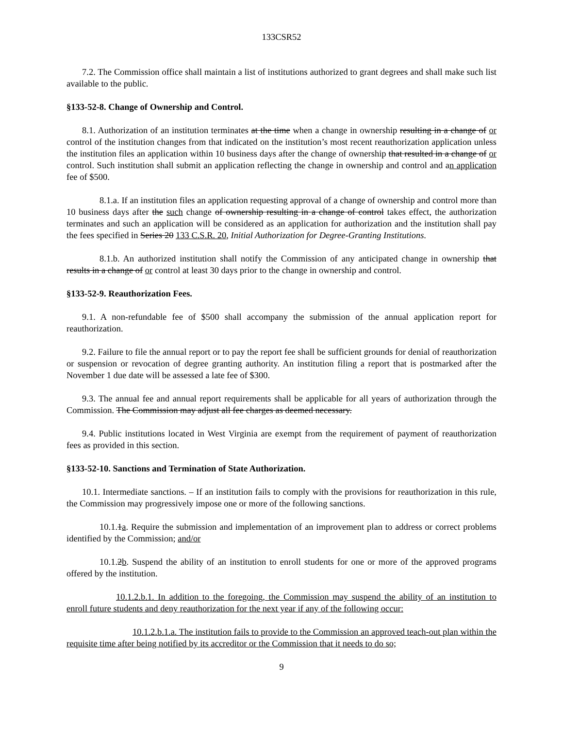133CSR52
7.2. The Commission office shall maintain a list of institutions authorized to grant degrees and shall make such list available to the public.
§133-52-8. Change of Ownership and Control.
8.1. Authorization of an institution terminates at the time when a change in ownership resulting in a change of or control of the institution changes from that indicated on the institution’s most recent reauthorization application unless the institution files an application within 10 business days after the change of ownership that resulted in a change of or control. Such institution shall submit an application reflecting the change in ownership and control and an application fee of $500.
8.1.a. If an institution files an application requesting approval of a change of ownership and control more than 10 business days after the such change of ownership resulting in a change of control takes effect, the authorization terminates and such an application will be considered as an application for authorization and the institution shall pay the fees specified in Series 20 133 C.S.R. 20, Initial Authorization for Degree-Granting Institutions.
8.1.b. An authorized institution shall notify the Commission of any anticipated change in ownership that results in a change of or control at least 30 days prior to the change in ownership and control.
§133-52-9. Reauthorization Fees.
9.1. A non-refundable fee of $500 shall accompany the submission of the annual application report for reauthorization.
9.2. Failure to file the annual report or to pay the report fee shall be sufficient grounds for denial of reauthorization or suspension or revocation of degree granting authority. An institution filing a report that is postmarked after the November 1 due date will be assessed a late fee of $300.
9.3. The annual fee and annual report requirements shall be applicable for all years of authorization through the Commission. The Commission may adjust all fee charges as deemed necessary.
9.4. Public institutions located in West Virginia are exempt from the requirement of payment of reauthorization fees as provided in this section.
§133-52-10. Sanctions and Termination of State Authorization.
10.1. Intermediate sanctions. – If an institution fails to comply with the provisions for reauthorization in this rule, the Commission may progressively impose one or more of the following sanctions.
10.1.1a. Require the submission and implementation of an improvement plan to address or correct problems identified by the Commission; and/or
10.1.2b. Suspend the ability of an institution to enroll students for one or more of the approved programs offered by the institution.
10.1.2.b.1. In addition to the foregoing, the Commission may suspend the ability of an institution to enroll future students and deny reauthorization for the next year if any of the following occur:
10.1.2.b.1.a. The institution fails to provide to the Commission an approved teach-out plan within the requisite time after being notified by its accreditor or the Commission that it needs to do so;
9